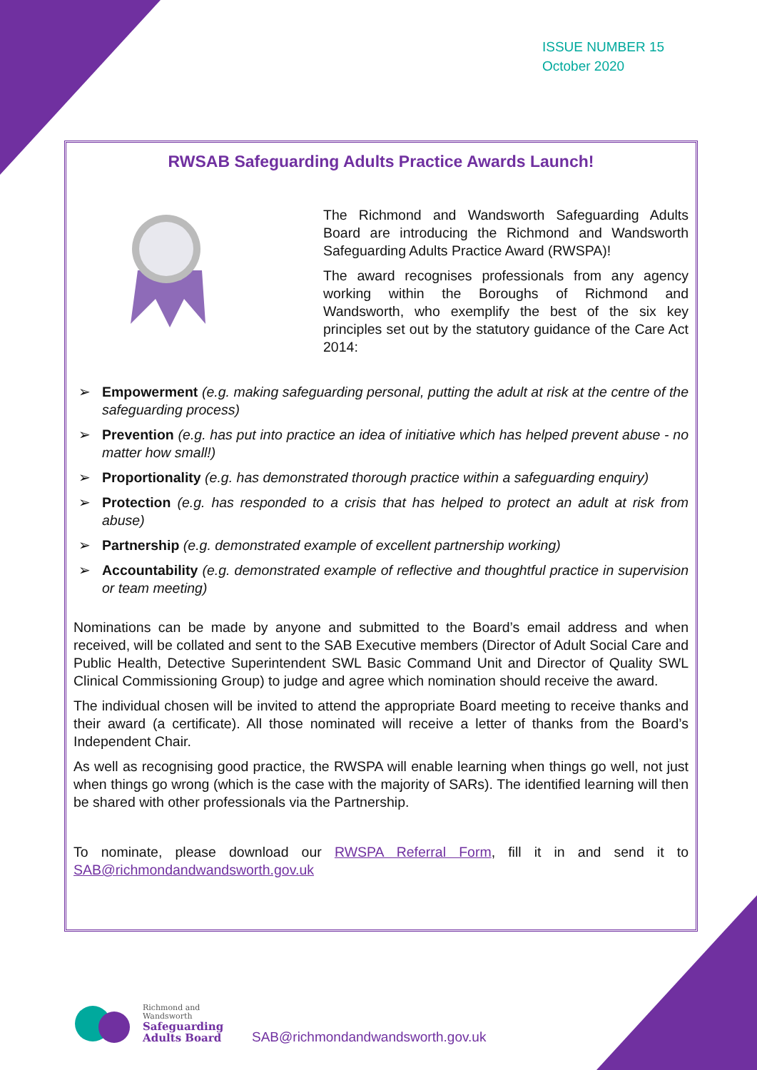ISSUE NUMBER 15
October 2020
RWSAB Safeguarding Adults Practice Awards Launch!
The Richmond and Wandsworth Safeguarding Adults Board are introducing the Richmond and Wandsworth Safeguarding Adults Practice Award (RWSPA)!
The award recognises professionals from any agency working within the Boroughs of Richmond and Wandsworth, who exemplify the best of the six key principles set out by the statutory guidance of the Care Act 2014:
➢ Empowerment (e.g. making safeguarding personal, putting the adult at risk at the centre of the safeguarding process)
➢ Prevention (e.g. has put into practice an idea of initiative which has helped prevent abuse - no matter how small!)
➢ Proportionality (e.g. has demonstrated thorough practice within a safeguarding enquiry)
➢ Protection (e.g. has responded to a crisis that has helped to protect an adult at risk from abuse)
➢ Partnership (e.g. demonstrated example of excellent partnership working)
➢ Accountability (e.g. demonstrated example of reflective and thoughtful practice in supervision or team meeting)
Nominations can be made by anyone and submitted to the Board’s email address and when received, will be collated and sent to the SAB Executive members (Director of Adult Social Care and Public Health, Detective Superintendent SWL Basic Command Unit and Director of Quality SWL Clinical Commissioning Group) to judge and agree which nomination should receive the award.
The individual chosen will be invited to attend the appropriate Board meeting to receive thanks and their award (a certificate). All those nominated will receive a letter of thanks from the Board’s Independent Chair.
As well as recognising good practice, the RWSPA will enable learning when things go well, not just when things go wrong (which is the case with the majority of SARs). The identified learning will then be shared with other professionals via the Partnership.
To nominate, please download our RWSPA Referral Form, fill it in and send it to SAB@richmondandwandsworth.gov.uk
Richmond and
Wandsworth
Safeguarding
Adults Board
SAB@richmondandwandsworth.gov.uk